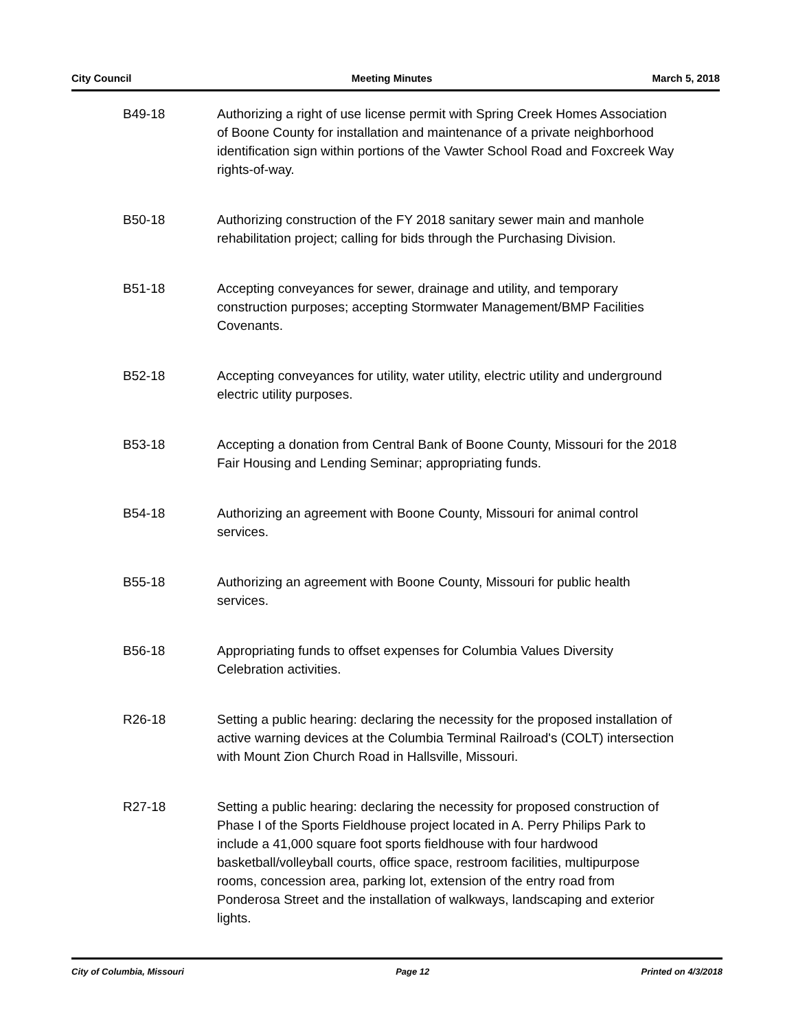City Council Meeting Minutes March 5, 2018
B49-18 Authorizing a right of use license permit with Spring Creek Homes Association of Boone County for installation and maintenance of a private neighborhood identification sign within portions of the Vawter School Road and Foxcreek Way rights-of-way.
B50-18 Authorizing construction of the FY 2018 sanitary sewer main and manhole rehabilitation project; calling for bids through the Purchasing Division.
B51-18 Accepting conveyances for sewer, drainage and utility, and temporary construction purposes; accepting Stormwater Management/BMP Facilities Covenants.
B52-18 Accepting conveyances for utility, water utility, electric utility and underground electric utility purposes.
B53-18 Accepting a donation from Central Bank of Boone County, Missouri for the 2018 Fair Housing and Lending Seminar; appropriating funds.
B54-18 Authorizing an agreement with Boone County, Missouri for animal control services.
B55-18 Authorizing an agreement with Boone County, Missouri for public health services.
B56-18 Appropriating funds to offset expenses for Columbia Values Diversity Celebration activities.
R26-18 Setting a public hearing: declaring the necessity for the proposed installation of active warning devices at the Columbia Terminal Railroad's (COLT) intersection with Mount Zion Church Road in Hallsville, Missouri.
R27-18 Setting a public hearing: declaring the necessity for proposed construction of Phase I of the Sports Fieldhouse project located in A. Perry Philips Park to include a 41,000 square foot sports fieldhouse with four hardwood basketball/volleyball courts, office space, restroom facilities, multipurpose rooms, concession area, parking lot, extension of the entry road from Ponderosa Street and the installation of walkways, landscaping and exterior lights.
City of Columbia, Missouri Page 12 Printed on 4/3/2018